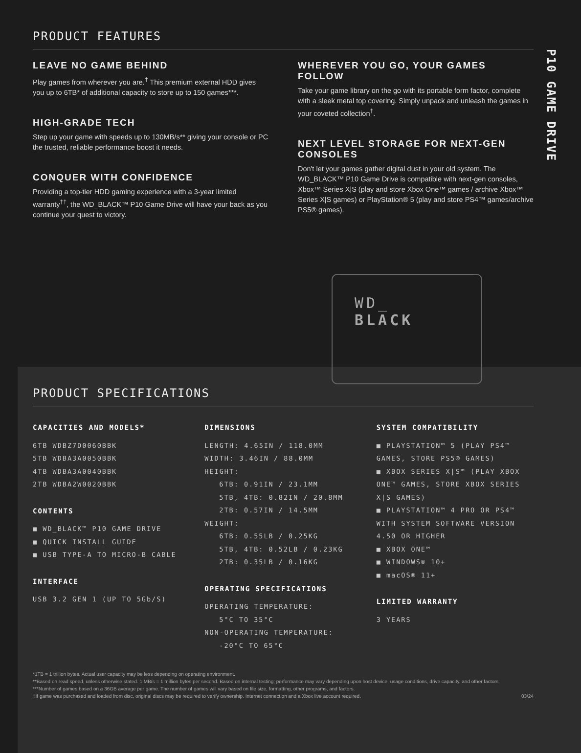PRODUCT FEATURES
LEAVE NO GAME BEHIND
Play games from wherever you are.<sup>†</sup> This premium external HDD gives you up to 6TB* of additional capacity to store up to 150 games***.
HIGH-GRADE TECH
Step up your game with speeds up to 130MB/s** giving your console or PC the trusted, reliable performance boost it needs.
CONQUER WITH CONFIDENCE
Providing a top-tier HDD gaming experience with a 3-year limited warranty<sup>††</sup>, the WD_BLACK™ P10 Game Drive will have your back as you continue your quest to victory.
WHEREVER YOU GO, YOUR GAMES FOLLOW
Take your game library on the go with its portable form factor, complete with a sleek metal top covering. Simply unpack and unleash the games in your coveted collection<sup>†</sup>.
NEXT LEVEL STORAGE FOR NEXT-GEN CONSOLES
Don't let your games gather digital dust in your old system. The WD_BLACK™ P10 Game Drive is compatible with next-gen consoles, Xbox™ Series X|S (play and store Xbox One™ games / archive Xbox™ Series X|S games) or PlayStation® 5 (play and store PS4™ games/archive PS5® games).
P10 GAME DRIVE
PRODUCT SPECIFICATIONS
CAPACITIES AND MODELS*
6TB WDBZ7D0060BBK
5TB WDBA3A0050BBK
4TB WDBA3A0040BBK
2TB WDBA2W0020BBK
CONTENTS
■ WD_BLACK™ P10 GAME DRIVE
■ QUICK INSTALL GUIDE
■ USB TYPE-A TO MICRO-B CABLE
INTERFACE
USB 3.2 GEN 1 (UP TO 5Gb/S)
DIMENSIONS
LENGTH: 4.65IN / 118.0MM
WIDTH: 3.46IN / 88.0MM
HEIGHT:
6TB: 0.91IN / 23.1MM
5TB, 4TB: 0.82IN / 20.8MM
2TB: 0.57IN / 14.5MM
WEIGHT:
6TB: 0.55LB / 0.25KG
5TB, 4TB: 0.52LB / 0.23KG
2TB: 0.35LB / 0.16KG
OPERATING SPECIFICATIONS
OPERATING TEMPERATURE:
5°C TO 35°C
NON-OPERATING TEMPERATURE:
-20°C TO 65°C
SYSTEM COMPATIBILITY
■ PLAYSTATION™ 5 (PLAY PS4™ GAMES, STORE PS5® GAMES)
■ XBOX SERIES X|S™ (PLAY XBOX ONE™ GAMES, STORE XBOX SERIES X|S GAMES)
■ PLAYSTATION™ 4 PRO OR PS4™ WITH SYSTEM SOFTWARE VERSION 4.50 OR HIGHER
■ XBOX ONE™
■ WINDOWS® 10+
■ macOS® 11+
LIMITED WARRANTY
3 YEARS
*1TB = 1 trillion bytes. Actual user capacity may be less depending on operating environment.
**Based on read speed, unless otherwise stated. 1 MB/s = 1 million bytes per second. Based on internal testing; performance may vary depending upon host device, usage conditions, drive capacity, and other factors.
***Number of games based on a 36GB average per game. The number of games will vary based on file size, formatting, other programs, and factors.
‡If game was purchased and loaded from disc, original discs may be required to verify ownership. Internet connection and a Xbox live account required. 03/24
WD_
BLACK